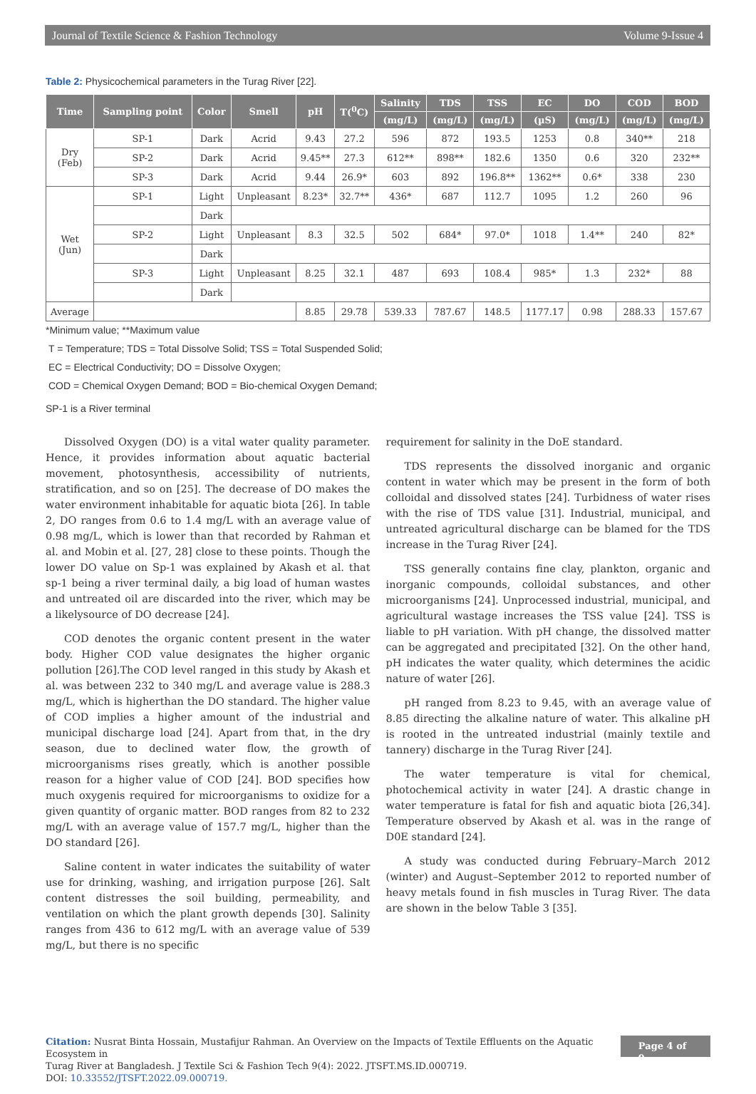Journal of Textile Science & Fashion Technology Volume 9-Issue 4
Table 2: Physicochemical parameters in the Turag River [22].
| Time | Sampling point | Color | Smell | pH | T(<sup>0</sup>C) | Salinity | TDS | TSS | EC | DO | COD | BOD |
| --- | --- | --- | --- | --- | --- | --- | --- | --- | --- | --- | --- | --- |
| | | | | | | (mg/L) | (mg/L) | (mg/L) | (µS) | (mg/L) | (mg/L) | (mg/L) |
| Dry (Feb) | SP-1 | Dark | Acrid | 9.43 | 27.2 | 596 | 872 | 193.5 | 1253 | 0.8 | 340** | 218 |
| | SP-2 | Dark | Acrid | 9.45** | 27.3 | 612** | 898** | 182.6 | 1350 | 0.6 | 320 | 232** |
| | SP-3 | Dark | Acrid | 9.44 | 26.9* | 603 | 892 | 196.8** | 1362** | 0.6* | 338 | 230 |
| Wet (Jun) | SP-1 | Light | Unpleasant | 8.23* | 32.7** | 436* | 687 | 112.7 | 1095 | 1.2 | 260 | 96 |
| | | Dark | | | | | | | | | | |
| | SP-2 | Light | Unpleasant | 8.3 | 32.5 | 502 | 684* | 97.0* | 1018 | 1.4** | 240 | 82* |
| | | Dark | | | | | | | | | | |
| | SP-3 | Light | Unpleasant | 8.25 | 32.1 | 487 | 693 | 108.4 | 985* | 1.3 | 232* | 88 |
| | | Dark | | | | | | | | | | |
| Average | | | | 8.85 | 29.78 | 539.33 | 787.67 | 148.5 | 1177.17 | 0.98 | 288.33 | 157.67 |
*Minimum value; **Maximum value
T = Temperature; TDS = Total Dissolve Solid; TSS = Total Suspended Solid;
EC = Electrical Conductivity; DO = Dissolve Oxygen;
COD = Chemical Oxygen Demand; BOD = Bio-chemical Oxygen Demand;
SP-1 is a River terminal
Dissolved Oxygen (DO) is a vital water quality parameter. Hence, it provides information about aquatic bacterial movement, photosynthesis, accessibility of nutrients, stratification, and so on [25]. The decrease of DO makes the water environment inhabitable for aquatic biota [26]. In table 2, DO ranges from 0.6 to 1.4 mg/L with an average value of 0.98 mg/L, which is lower than that recorded by Rahman et al. and Mobin et al. [27, 28] close to these points. Though the lower DO value on Sp-1 was explained by Akash et al. that sp-1 being a river terminal daily, a big load of human wastes and untreated oil are discarded into the river, which may be a likelysource of DO decrease [24].
COD denotes the organic content present in the water body. Higher COD value designates the higher organic pollution [26].The COD level ranged in this study by Akash et al. was between 232 to 340 mg/L and average value is 288.3 mg/L, which is higherthan the DO standard. The higher value of COD implies a higher amount of the industrial and municipal discharge load [24]. Apart from that, in the dry season, due to declined water flow, the growth of microorganisms rises greatly, which is another possible reason for a higher value of COD [24]. BOD specifies how much oxygenis required for microorganisms to oxidize for a given quantity of organic matter. BOD ranges from 82 to 232 mg/L with an average value of 157.7 mg/L, higher than the DO standard [26].
Saline content in water indicates the suitability of water use for drinking, washing, and irrigation purpose [26]. Salt content distresses the soil building, permeability, and ventilation on which the plant growth depends [30]. Salinity ranges from 436 to 612 mg/L with an average value of 539 mg/L, but there is no specific
requirement for salinity in the DoE standard.
TDS represents the dissolved inorganic and organic content in water which may be present in the form of both colloidal and dissolved states [24]. Turbidness of water rises with the rise of TDS value [31]. Industrial, municipal, and untreated agricultural discharge can be blamed for the TDS increase in the Turag River [24].
TSS generally contains fine clay, plankton, organic and inorganic compounds, colloidal substances, and other microorganisms [24]. Unprocessed industrial, municipal, and agricultural wastage increases the TSS value [24]. TSS is liable to pH variation. With pH change, the dissolved matter can be aggregated and precipitated [32]. On the other hand, pH indicates the water quality, which determines the acidic nature of water [26].
pH ranged from 8.23 to 9.45, with an average value of 8.85 directing the alkaline nature of water. This alkaline pH is rooted in the untreated industrial (mainly textile and tannery) discharge in the Turag River [24].
The water temperature is vital for chemical, photochemical activity in water [24]. A drastic change in water temperature is fatal for fish and aquatic biota [26,34]. Temperature observed by Akash et al. was in the range of D0E standard [24].
A study was conducted during February–March 2012 (winter) and August–September 2012 to reported number of heavy metals found in fish muscles in Turag River. The data are shown in the below Table 3 [35].
Citation: Nusrat Binta Hossain, Mustafijur Rahman. An Overview on the Impacts of Textile Effluents on the Aquatic Ecosystem in
Turag River at Bangladesh. J Textile Sci & Fashion Tech 9(4): 2022. JTSFT.MS.ID.000719.
DOI: 10.33552/JTSFT.2022.09.000719.
Page 4 of 9